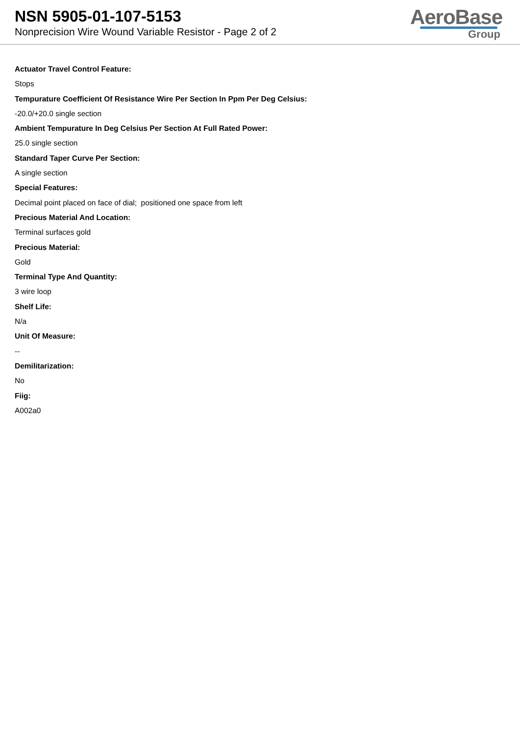NSN 5905-01-107-5153
Nonprecision Wire Wound Variable Resistor - Page 2 of 2
AeroBase
Group
Actuator Travel Control Feature:
Stops
Tempurature Coefficient Of Resistance Wire Per Section In Ppm Per Deg Celsius:
-20.0/+20.0 single section
Ambient Tempurature In Deg Celsius Per Section At Full Rated Power:
25.0 single section
Standard Taper Curve Per Section:
A single section
Special Features:
Decimal point placed on face of dial; positioned one space from left
Precious Material And Location:
Terminal surfaces gold
Precious Material:
Gold
Terminal Type And Quantity:
3 wire loop
Shelf Life:
N/a
Unit Of Measure:
--
Demilitarization:
No
Fiig:
A002a0